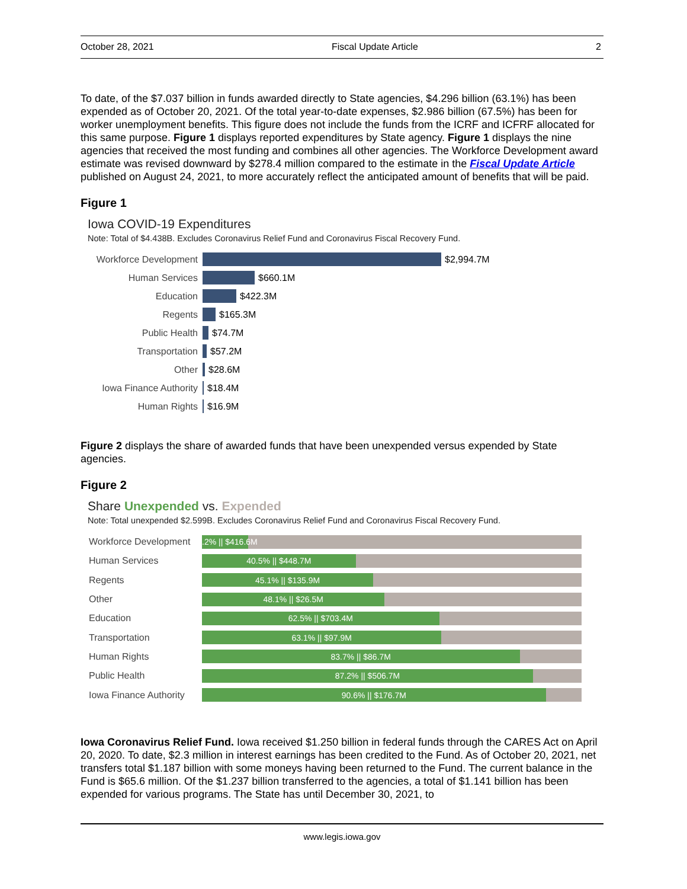October 28, 2021 Fiscal Update Article 2
To date, of the $7.037 billion in funds awarded directly to State agencies, $4.296 billion (63.1%) has been expended as of October 20, 2021. Of the total year-to-date expenses, $2.986 billion (67.5%) has been for worker unemployment benefits. This figure does not include the funds from the ICRF and ICFRF allocated for this same purpose. Figure 1 displays reported expenditures by State agency. Figure 1 displays the nine agencies that received the most funding and combines all other agencies. The Workforce Development award estimate was revised downward by $278.4 million compared to the estimate in the Fiscal Update Article published on August 24, 2021, to more accurately reflect the anticipated amount of benefits that will be paid.
Figure 1
Iowa COVID-19 Expenditures
Note: Total of $4.438B. Excludes Coronavirus Relief Fund and Coronavirus Fiscal Recovery Fund.
Workforce Development $2,994.7M
Human Services $660.1M
Education $422.3M
Regents $165.3M
Public Health $74.7M
Transportation $57.2M
Other $28.6M
Iowa Finance Authority $18.4M
Human Rights $16.9M
Figure 2 displays the share of awarded funds that have been unexpended versus expended by State agencies.
Figure 2
Share Unexpended vs. Expended
Note: Total unexpended $2.599B. Excludes Coronavirus Relief Fund and Coronavirus Fiscal Recovery Fund.
Workforce Development 12.2% || $416.6M
Human Services 40.5% || $448.7M
Regents 45.1% || $135.9M
Other 48.1% || $26.5M
Education 62.5% || $703.4M
Transportation 63.1% || $97.9M
Human Rights 83.7% || $86.7M
Public Health 87.2% || $506.7M
Iowa Finance Authority 90.6% || $176.7M
Iowa Coronavirus Relief Fund. Iowa received $1.250 billion in federal funds through the CARES Act on April 20, 2020. To date, $2.3 million in interest earnings has been credited to the Fund. As of October 20, 2021, net transfers total $1.187 billion with some moneys having been returned to the Fund. The current balance in the Fund is $65.6 million. Of the $1.237 billion transferred to the agencies, a total of $1.141 billion has been expended for various programs. The State has until December 30, 2021, to
www.legis.iowa.gov